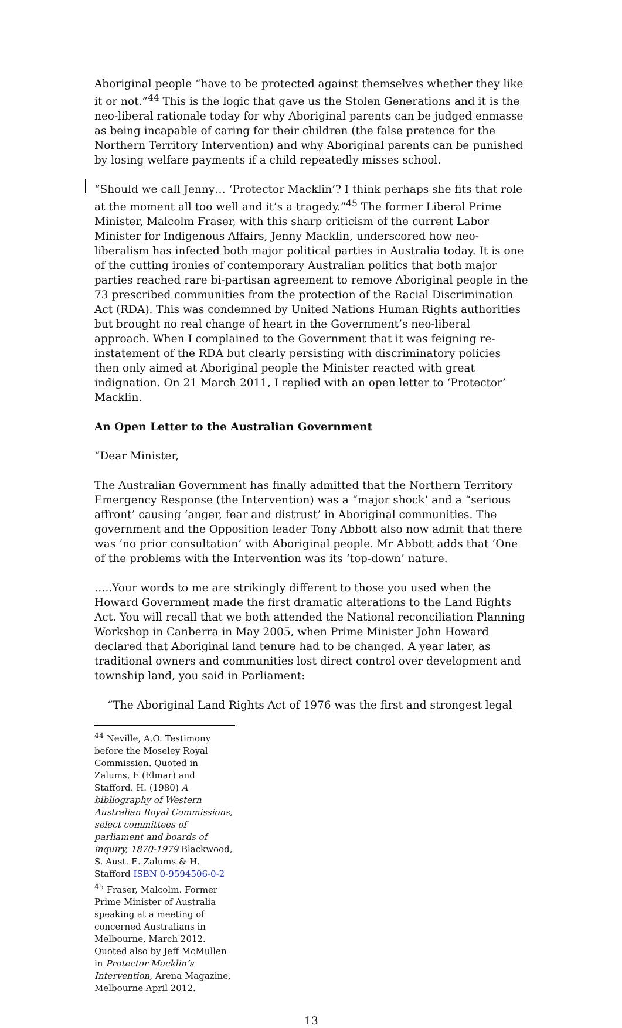Aboriginal people “have to be protected against themselves whether they like it or not.”<sup>44</sup> This is the logic that gave us the Stolen Generations and it is the neo-liberal rationale today for why Aboriginal parents can be judged enmasse as being incapable of caring for their children (the false pretence for the Northern Territory Intervention) and why Aboriginal parents can be punished by losing welfare payments if a child repeatedly misses school.
“Should we call Jenny… ‘Protector Macklin’? I think perhaps she fits that role at the moment all too well and it’s a tragedy.”<sup>45</sup> The former Liberal Prime Minister, Malcolm Fraser, with this sharp criticism of the current Labor Minister for Indigenous Affairs, Jenny Macklin, underscored how neo-liberalism has infected both major political parties in Australia today. It is one of the cutting ironies of contemporary Australian politics that both major parties reached rare bi-partisan agreement to remove Aboriginal people in the 73 prescribed communities from the protection of the Racial Discrimination Act (RDA). This was condemned by United Nations Human Rights authorities but brought no real change of heart in the Government’s neo-liberal approach. When I complained to the Government that it was feigning re-instatement of the RDA but clearly persisting with discriminatory policies then only aimed at Aboriginal people the Minister reacted with great indignation. On 21 March 2011, I replied with an open letter to ‘Protector’ Macklin.
An Open Letter to the Australian Government
“Dear Minister,
The Australian Government has finally admitted that the Northern Territory Emergency Response (the Intervention) was a “major shock’ and a “serious affront’ causing ‘anger, fear and distrust’ in Aboriginal communities. The government and the Opposition leader Tony Abbott also now admit that there was ‘no prior consultation’ with Aboriginal people. Mr Abbott adds that ‘One of the problems with the Intervention was its ‘top-down’ nature.
…..Your words to me are strikingly different to those you used when the Howard Government made the first dramatic alterations to the Land Rights Act. You will recall that we both attended the National reconciliation Planning Workshop in Canberra in May 2005, when Prime Minister John Howard declared that Aboriginal land tenure had to be changed. A year later, as traditional owners and communities lost direct control over development and township land, you said in Parliament:
“The Aboriginal Land Rights Act of 1976 was the first and strongest legal
<sup>44</sup> Neville, A.O. Testimony before the Moseley Royal Commission. Quoted in Zalums, E (Elmar) and Stafford. H. (1980) A bibliography of Western Australian Royal Commissions, select committees of parliament and boards of inquiry, 1870-1979 Blackwood, S. Aust. E. Zalums & H. Stafford ISBN 0-9594506-0-2
<sup>45</sup> Fraser, Malcolm. Former Prime Minister of Australia speaking at a meeting of concerned Australians in Melbourne, March 2012. Quoted also by Jeff McMullen in Protector Macklin’s Intervention, Arena Magazine, Melbourne April 2012.
13